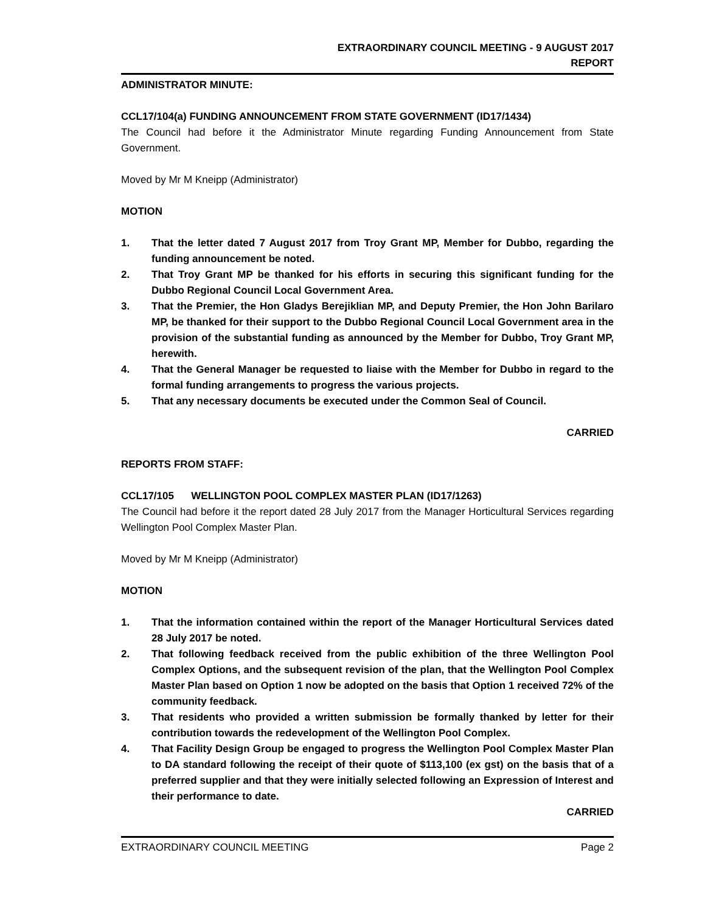EXTRAORDINARY COUNCIL MEETING - 9 AUGUST 2017
REPORT
ADMINISTRATOR MINUTE:
CCL17/104(a) FUNDING ANNOUNCEMENT FROM STATE GOVERNMENT (ID17/1434)
The Council had before it the Administrator Minute regarding Funding Announcement from State Government.
Moved by Mr M Kneipp (Administrator)
MOTION
1. That the letter dated 7 August 2017 from Troy Grant MP, Member for Dubbo, regarding the funding announcement be noted.
2. That Troy Grant MP be thanked for his efforts in securing this significant funding for the Dubbo Regional Council Local Government Area.
3. That the Premier, the Hon Gladys Berejiklian MP, and Deputy Premier, the Hon John Barilaro MP, be thanked for their support to the Dubbo Regional Council Local Government area in the provision of the substantial funding as announced by the Member for Dubbo, Troy Grant MP, herewith.
4. That the General Manager be requested to liaise with the Member for Dubbo in regard to the formal funding arrangements to progress the various projects.
5. That any necessary documents be executed under the Common Seal of Council.
CARRIED
REPORTS FROM STAFF:
CCL17/105 WELLINGTON POOL COMPLEX MASTER PLAN (ID17/1263)
The Council had before it the report dated 28 July 2017 from the Manager Horticultural Services regarding Wellington Pool Complex Master Plan.
Moved by Mr M Kneipp (Administrator)
MOTION
1. That the information contained within the report of the Manager Horticultural Services dated 28 July 2017 be noted.
2. That following feedback received from the public exhibition of the three Wellington Pool Complex Options, and the subsequent revision of the plan, that the Wellington Pool Complex Master Plan based on Option 1 now be adopted on the basis that Option 1 received 72% of the community feedback.
3. That residents who provided a written submission be formally thanked by letter for their contribution towards the redevelopment of the Wellington Pool Complex.
4. That Facility Design Group be engaged to progress the Wellington Pool Complex Master Plan to DA standard following the receipt of their quote of $113,100 (ex gst) on the basis that of a preferred supplier and that they were initially selected following an Expression of Interest and their performance to date.
CARRIED
EXTRAORDINARY COUNCIL MEETING Page 2